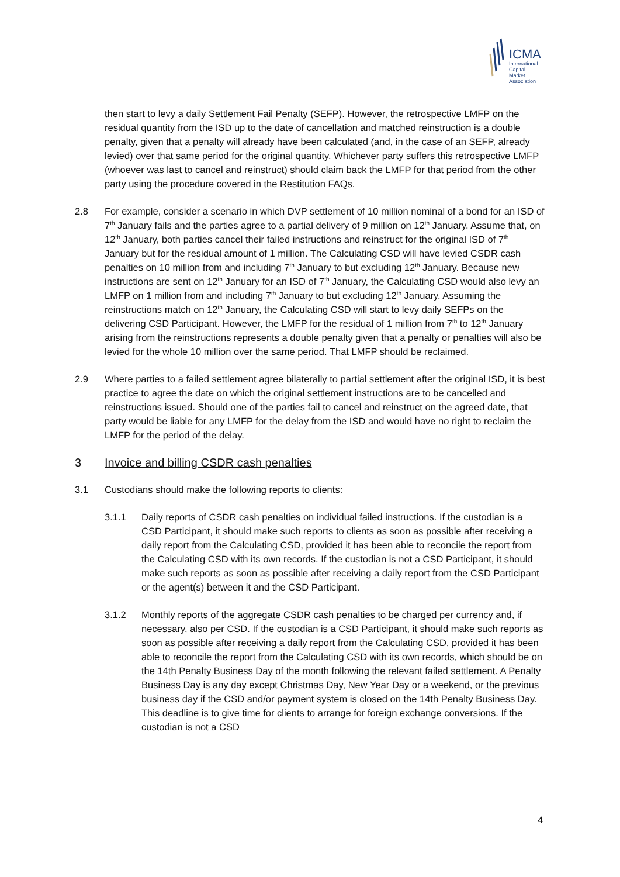ICMA
International
Capital
Market
Association
then start to levy a daily Settlement Fail Penalty (SEFP). However, the retrospective LMFP on the residual quantity from the ISD up to the date of cancellation and matched reinstruction is a double penalty, given that a penalty will already have been calculated (and, in the case of an SEFP, already levied) over that same period for the original quantity. Whichever party suffers this retrospective LMFP (whoever was last to cancel and reinstruct) should claim back the LMFP for that period from the other party using the procedure covered in the Restitution FAQs.
2.8 For example, consider a scenario in which DVP settlement of 10 million nominal of a bond for an ISD of 7<sup>th</sup> January fails and the parties agree to a partial delivery of 9 million on 12<sup>th</sup> January. Assume that, on 12<sup>th</sup> January, both parties cancel their failed instructions and reinstruct for the original ISD of 7<sup>th</sup> January but for the residual amount of 1 million. The Calculating CSD will have levied CSDR cash penalties on 10 million from and including 7<sup>th</sup> January to but excluding 12<sup>th</sup> January. Because new instructions are sent on 12<sup>th</sup> January for an ISD of 7<sup>th</sup> January, the Calculating CSD would also levy an LMFP on 1 million from and including 7<sup>th</sup> January to but excluding 12<sup>th</sup> January. Assuming the reinstructions match on 12<sup>th</sup> January, the Calculating CSD will start to levy daily SEFPs on the delivering CSD Participant. However, the LMFP for the residual of 1 million from 7<sup>th</sup> to 12<sup>th</sup> January arising from the reinstructions represents a double penalty given that a penalty or penalties will also be levied for the whole 10 million over the same period. That LMFP should be reclaimed.
2.9 Where parties to a failed settlement agree bilaterally to partial settlement after the original ISD, it is best practice to agree the date on which the original settlement instructions are to be cancelled and reinstructions issued. Should one of the parties fail to cancel and reinstruct on the agreed date, that party would be liable for any LMFP for the delay from the ISD and would have no right to reclaim the LMFP for the period of the delay.
3 Invoice and billing CSDR cash penalties
3.1 Custodians should make the following reports to clients:
3.1.1 Daily reports of CSDR cash penalties on individual failed instructions. If the custodian is a CSD Participant, it should make such reports to clients as soon as possible after receiving a daily report from the Calculating CSD, provided it has been able to reconcile the report from the Calculating CSD with its own records. If the custodian is not a CSD Participant, it should make such reports as soon as possible after receiving a daily report from the CSD Participant or the agent(s) between it and the CSD Participant.
3.1.2 Monthly reports of the aggregate CSDR cash penalties to be charged per currency and, if necessary, also per CSD. If the custodian is a CSD Participant, it should make such reports as soon as possible after receiving a daily report from the Calculating CSD, provided it has been able to reconcile the report from the Calculating CSD with its own records, which should be on the 14th Penalty Business Day of the month following the relevant failed settlement. A Penalty Business Day is any day except Christmas Day, New Year Day or a weekend, or the previous business day if the CSD and/or payment system is closed on the 14th Penalty Business Day. This deadline is to give time for clients to arrange for foreign exchange conversions. If the custodian is not a CSD
4